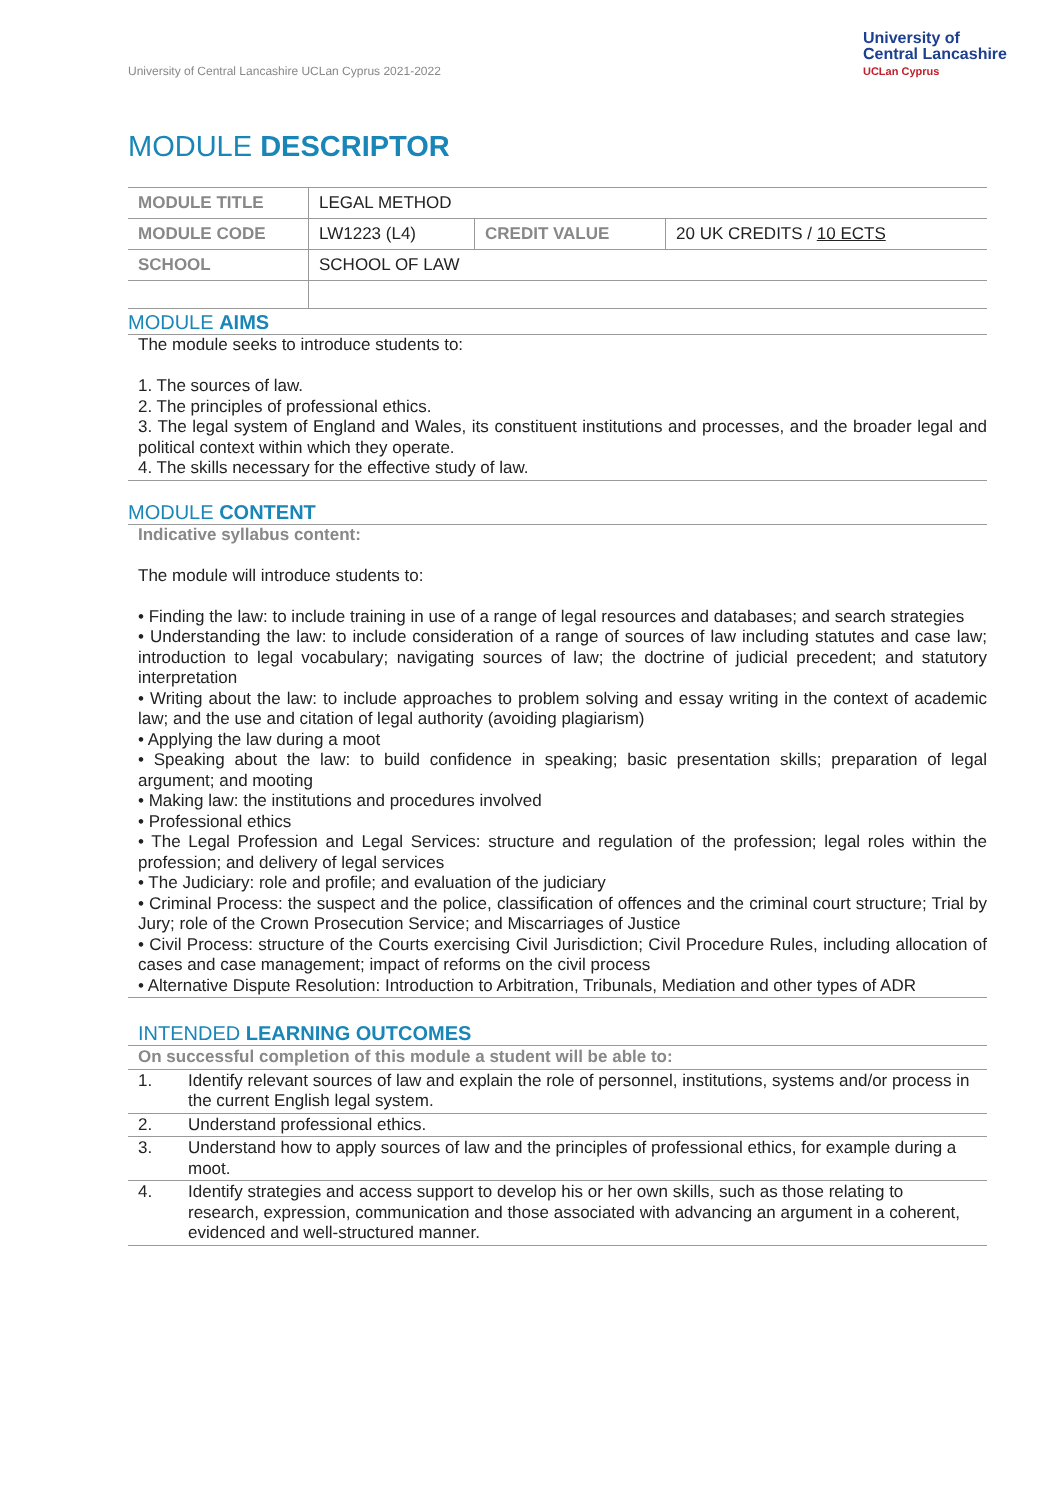University of Central Lancashire UCLan Cyprus 2021-2022
University of
Central Lancashire
UCLan Cyprus
MODULE DESCRIPTOR
| MODULE TITLE | LEGAL METHOD | | |
| MODULE CODE | LW1223 (L4) | CREDIT VALUE | 20 UK CREDITS / 10 ECTS |
| SCHOOL | SCHOOL OF LAW | | |
MODULE AIMS
The module seeks to introduce students to:
1. The sources of law.
2. The principles of professional ethics.
3. The legal system of England and Wales, its constituent institutions and processes, and the broader legal and political context within which they operate.
4. The skills necessary for the effective study of law.
MODULE CONTENT
Indicative syllabus content:
The module will introduce students to:
• Finding the law: to include training in use of a range of legal resources and databases; and search strategies
• Understanding the law: to include consideration of a range of sources of law including statutes and case law; introduction to legal vocabulary; navigating sources of law; the doctrine of judicial precedent; and statutory interpretation
• Writing about the law: to include approaches to problem solving and essay writing in the context of academic law; and the use and citation of legal authority (avoiding plagiarism)
• Applying the law during a moot
• Speaking about the law: to build confidence in speaking; basic presentation skills; preparation of legal argument; and mooting
• Making law: the institutions and procedures involved
• Professional ethics
• The Legal Profession and Legal Services: structure and regulation of the profession; legal roles within the profession; and delivery of legal services
• The Judiciary: role and profile; and evaluation of the judiciary
• Criminal Process: the suspect and the police, classification of offences and the criminal court structure; Trial by Jury; role of the Crown Prosecution Service; and Miscarriages of Justice
• Civil Process: structure of the Courts exercising Civil Jurisdiction; Civil Procedure Rules, including allocation of cases and case management; impact of reforms on the civil process
• Alternative Dispute Resolution: Introduction to Arbitration, Tribunals, Mediation and other types of ADR
INTENDED LEARNING OUTCOMES
| On successful completion of this module a student will be able to: | |
| 1. | Identify relevant sources of law and explain the role of personnel, institutions, systems and/or process in the current English legal system. |
| 2. | Understand professional ethics. |
| 3. | Understand how to apply sources of law and the principles of professional ethics, for example during a moot. |
| 4. | Identify strategies and access support to develop his or her own skills, such as those relating to research, expression, communication and those associated with advancing an argument in a coherent, evidenced and well-structured manner. |